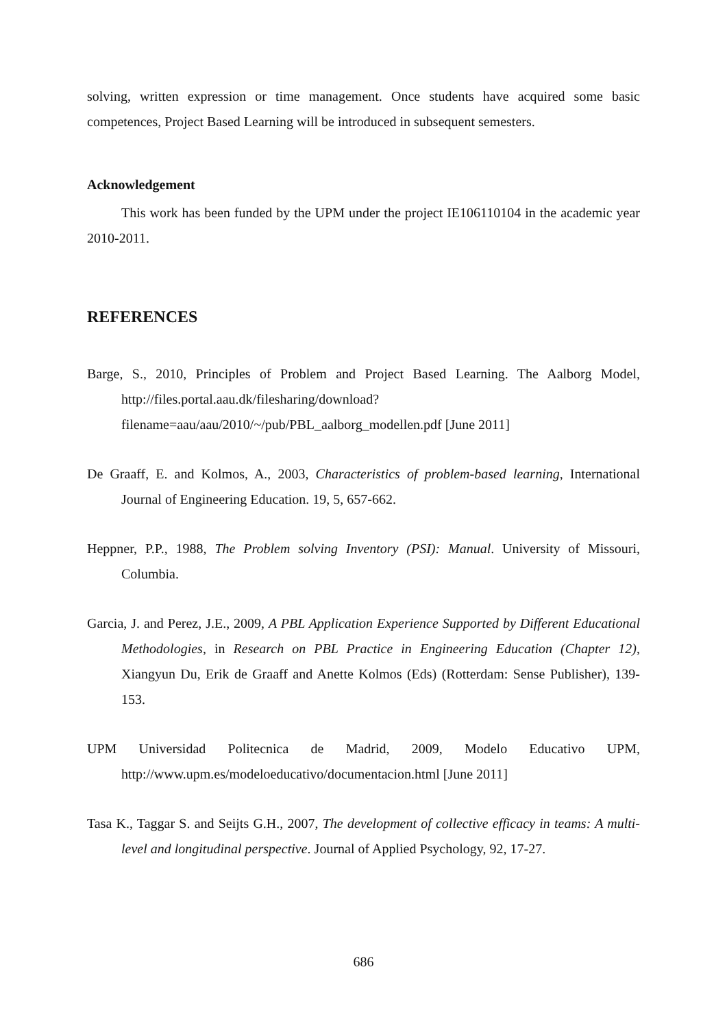solving, written expression or time management. Once students have acquired some basic competences, Project Based Learning will be introduced in subsequent semesters.
Acknowledgement
This work has been funded by the UPM under the project IE106110104 in the academic year 2010-2011.
REFERENCES
Barge, S., 2010, Principles of Problem and Project Based Learning. The Aalborg Model, http://files.portal.aau.dk/filesharing/download?filename=aau/aau/2010/~/pub/PBL_aalborg_modellen.pdf [June 2011]
De Graaff, E. and Kolmos, A., 2003, Characteristics of problem-based learning, International Journal of Engineering Education. 19, 5, 657-662.
Heppner, P.P., 1988, The Problem solving Inventory (PSI): Manual. University of Missouri, Columbia.
Garcia, J. and Perez, J.E., 2009, A PBL Application Experience Supported by Different Educational Methodologies, in Research on PBL Practice in Engineering Education (Chapter 12), Xiangyun Du, Erik de Graaff and Anette Kolmos (Eds) (Rotterdam: Sense Publisher), 139-153.
UPM Universidad Politecnica de Madrid, 2009, Modelo Educativo UPM, http://www.upm.es/modeloeducativo/documentacion.html [June 2011]
Tasa K., Taggar S. and Seijts G.H., 2007, The development of collective efficacy in teams: A multi-level and longitudinal perspective. Journal of Applied Psychology, 92, 17-27.
686